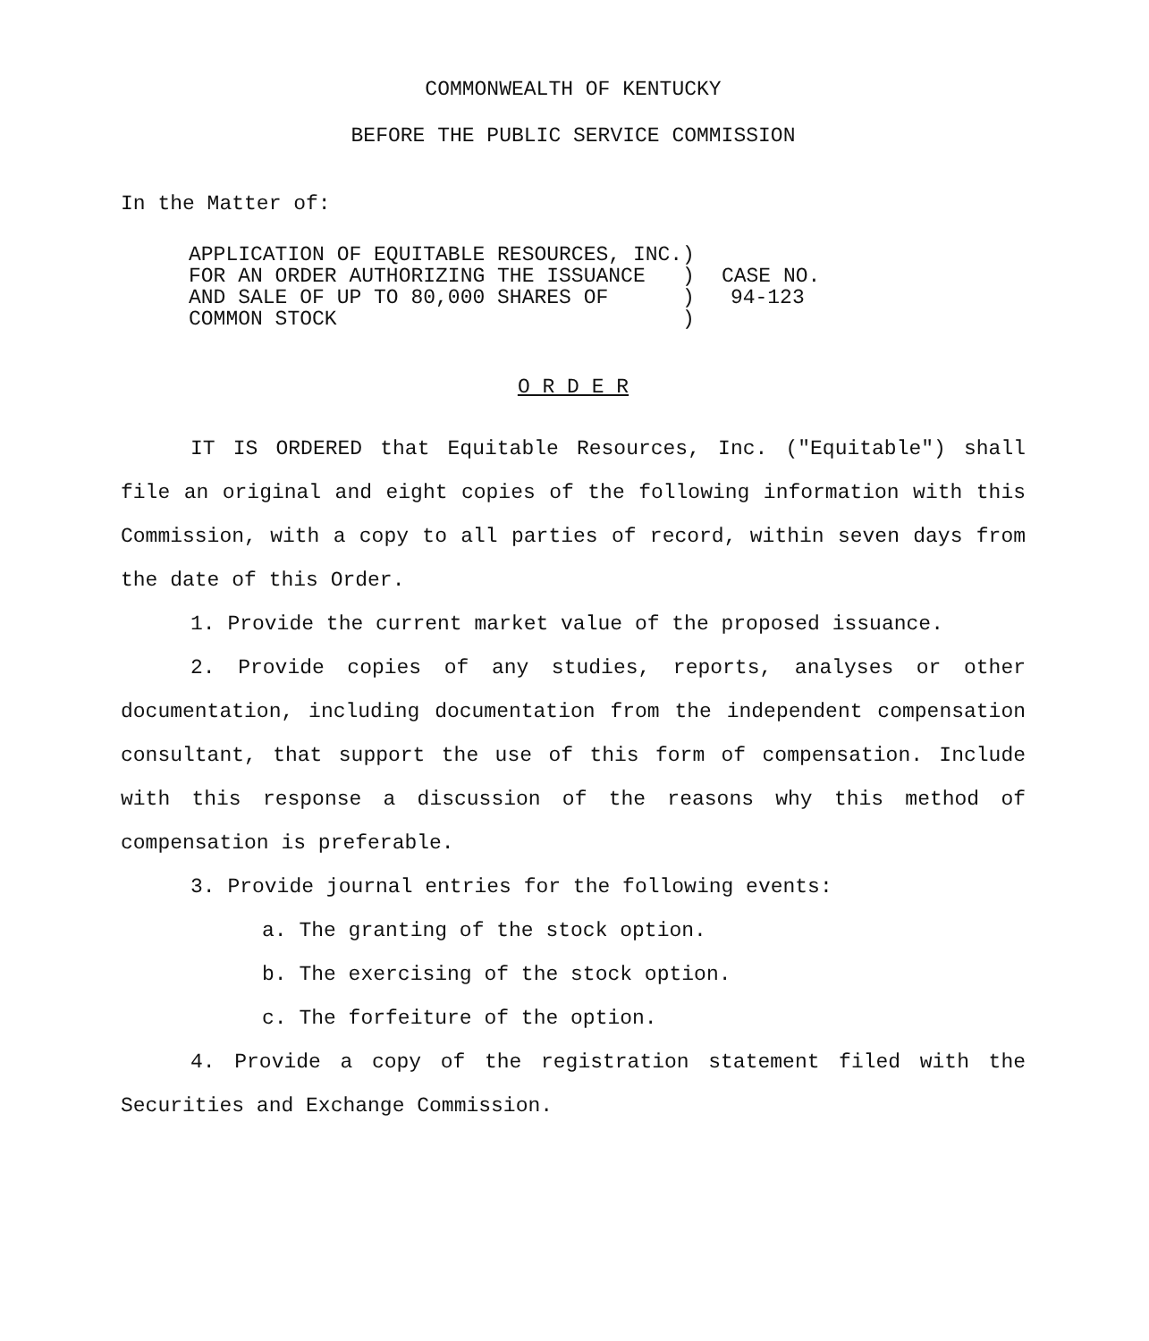COMMONWEALTH OF KENTUCKY
BEFORE THE PUBLIC SERVICE COMMISSION
In the Matter of:
| APPLICATION OF EQUITABLE RESOURCES, INC. | ) | |
| FOR AN ORDER AUTHORIZING THE ISSUANCE | ) | CASE NO. |
| AND SALE OF UP TO 80,000 SHARES OF | ) | 94-123 |
| COMMON STOCK | ) | |
O R D E R
IT IS ORDERED that Equitable Resources, Inc. ("Equitable") shall file an original and eight copies of the following information with this Commission, with a copy to all parties of record, within seven days from the date of this Order.
1. Provide the current market value of the proposed issuance.
2. Provide copies of any studies, reports, analyses or other documentation, including documentation from the independent compensation consultant, that support the use of this form of compensation. Include with this response a discussion of the reasons why this method of compensation is preferable.
3. Provide journal entries for the following events:
a. The granting of the stock option.
b. The exercising of the stock option.
c. The forfeiture of the option.
4. Provide a copy of the registration statement filed with the Securities and Exchange Commission.